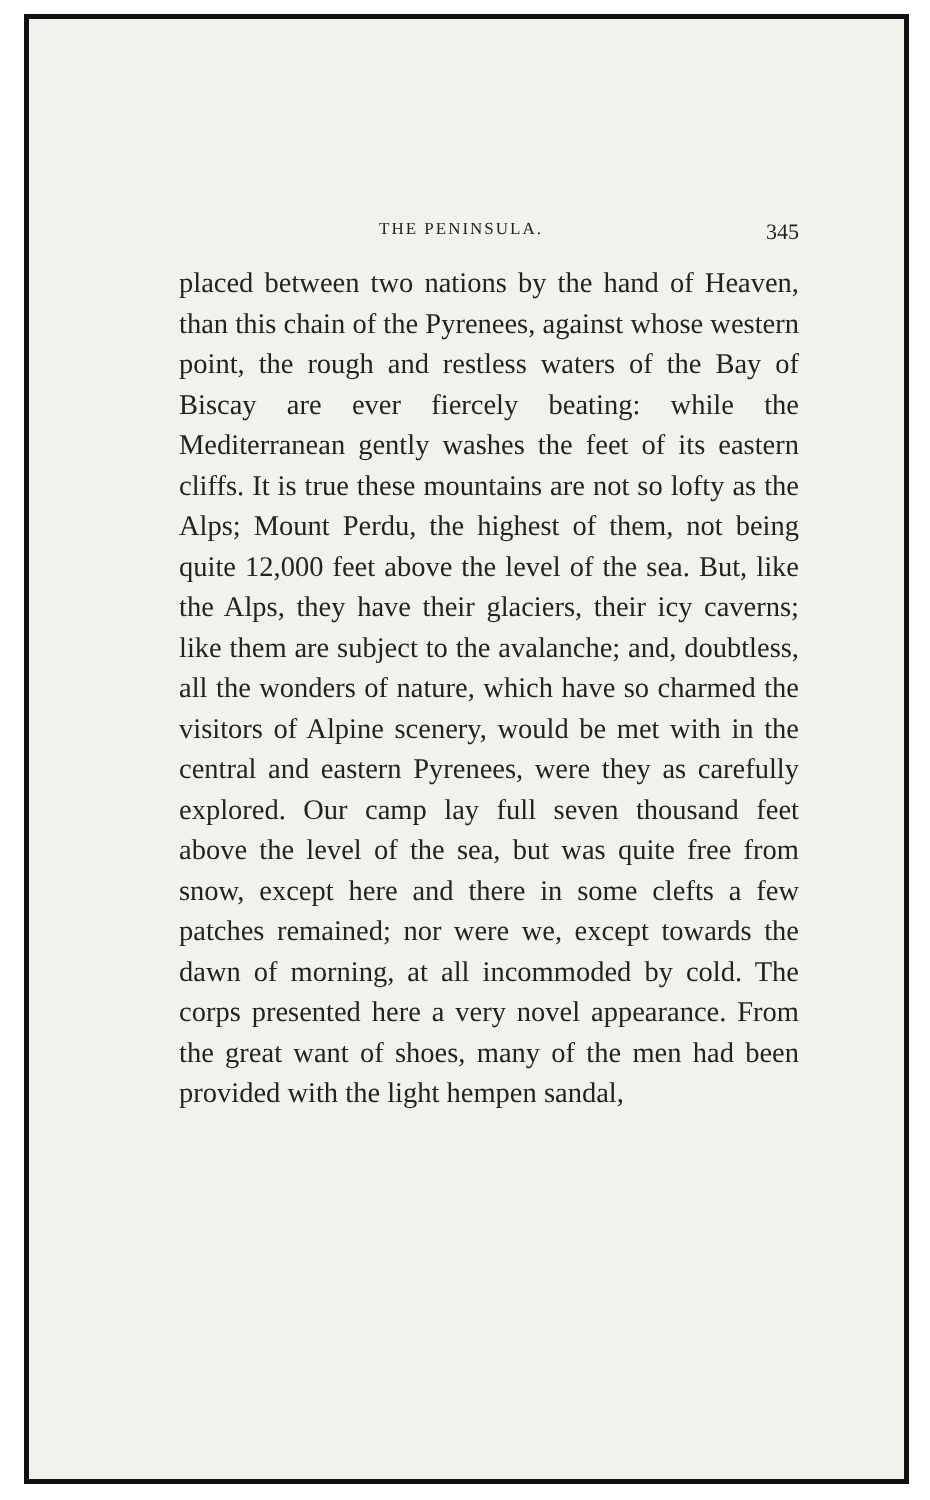THE PENINSULA. 345
placed between two nations by the hand of Heaven, than this chain of the Pyrenees, against whose western point, the rough and restless waters of the Bay of Biscay are ever fiercely beating: while the Mediterranean gently washes the feet of its eastern cliffs. It is true these mountains are not so lofty as the Alps; Mount Perdu, the highest of them, not being quite 12,000 feet above the level of the sea. But, like the Alps, they have their glaciers, their icy caverns; like them are subject to the avalanche; and, doubtless, all the wonders of nature, which have so charmed the visitors of Alpine scenery, would be met with in the central and eastern Pyrenees, were they as carefully explored. Our camp lay full seven thousand feet above the level of the sea, but was quite free from snow, except here and there in some clefts a few patches remained; nor were we, except towards the dawn of morning, at all incommoded by cold. The corps presented here a very novel appearance. From the great want of shoes, many of the men had been provided with the light hempen sandal,